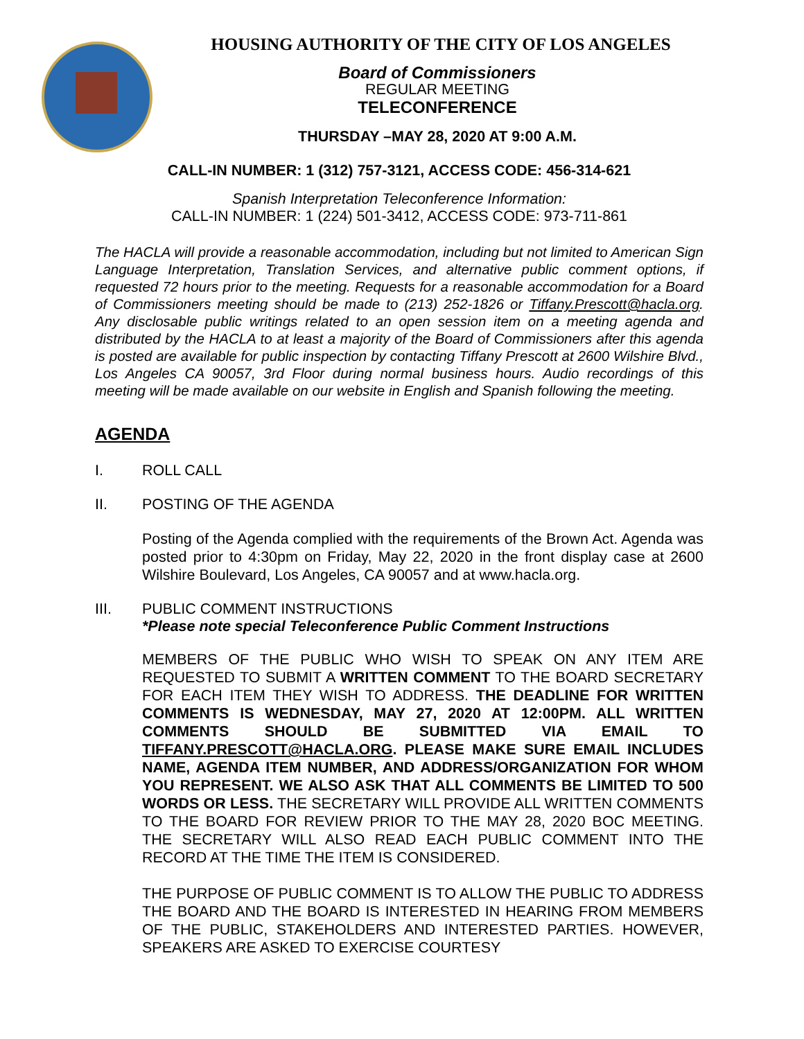HOUSING AUTHORITY OF THE CITY OF LOS ANGELES
Board of Commissioners
REGULAR MEETING
TELECONFERENCE
THURSDAY –MAY 28, 2020 AT 9:00 A.M.
CALL-IN NUMBER: 1 (312) 757-3121, ACCESS CODE: 456-314-621
Spanish Interpretation Teleconference Information:
CALL-IN NUMBER: 1 (224) 501-3412, ACCESS CODE: 973-711-861
The HACLA will provide a reasonable accommodation, including but not limited to American Sign Language Interpretation, Translation Services, and alternative public comment options, if requested 72 hours prior to the meeting. Requests for a reasonable accommodation for a Board of Commissioners meeting should be made to (213) 252-1826 or Tiffany.Prescott@hacla.org. Any disclosable public writings related to an open session item on a meeting agenda and distributed by the HACLA to at least a majority of the Board of Commissioners after this agenda is posted are available for public inspection by contacting Tiffany Prescott at 2600 Wilshire Blvd., Los Angeles CA 90057, 3rd Floor during normal business hours. Audio recordings of this meeting will be made available on our website in English and Spanish following the meeting.
AGENDA
I. ROLL CALL
II. POSTING OF THE AGENDA
Posting of the Agenda complied with the requirements of the Brown Act. Agenda was posted prior to 4:30pm on Friday, May 22, 2020 in the front display case at 2600 Wilshire Boulevard, Los Angeles, CA 90057 and at www.hacla.org.
III. PUBLIC COMMENT INSTRUCTIONS
*Please note special Teleconference Public Comment Instructions
MEMBERS OF THE PUBLIC WHO WISH TO SPEAK ON ANY ITEM ARE REQUESTED TO SUBMIT A WRITTEN COMMENT TO THE BOARD SECRETARY FOR EACH ITEM THEY WISH TO ADDRESS. THE DEADLINE FOR WRITTEN COMMENTS IS WEDNESDAY, MAY 27, 2020 AT 12:00PM. ALL WRITTEN COMMENTS SHOULD BE SUBMITTED VIA EMAIL TO TIFFANY.PRESCOTT@HACLA.ORG. PLEASE MAKE SURE EMAIL INCLUDES NAME, AGENDA ITEM NUMBER, AND ADDRESS/ORGANIZATION FOR WHOM YOU REPRESENT. WE ALSO ASK THAT ALL COMMENTS BE LIMITED TO 500 WORDS OR LESS. THE SECRETARY WILL PROVIDE ALL WRITTEN COMMENTS TO THE BOARD FOR REVIEW PRIOR TO THE MAY 28, 2020 BOC MEETING. THE SECRETARY WILL ALSO READ EACH PUBLIC COMMENT INTO THE RECORD AT THE TIME THE ITEM IS CONSIDERED.
THE PURPOSE OF PUBLIC COMMENT IS TO ALLOW THE PUBLIC TO ADDRESS THE BOARD AND THE BOARD IS INTERESTED IN HEARING FROM MEMBERS OF THE PUBLIC, STAKEHOLDERS AND INTERESTED PARTIES. HOWEVER, SPEAKERS ARE ASKED TO EXERCISE COURTESY